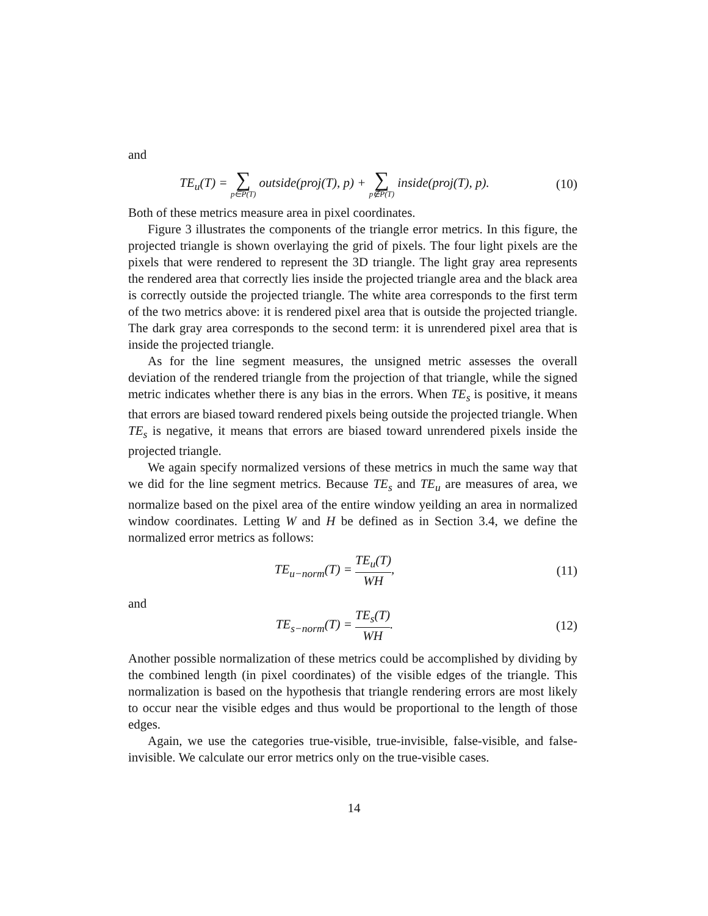and
TE<sub>u</sub>(T) = ∑ p∈P(T) outside(proj(T), p) + ∑ p∉P(T) inside(proj(T), p).
(10)
Both of these metrics measure area in pixel coordinates.
Figure 3 illustrates the components of the triangle error metrics. In this figure, the projected triangle is shown overlaying the grid of pixels. The four light pixels are the pixels that were rendered to represent the 3D triangle. The light gray area represents the rendered area that correctly lies inside the projected triangle area and the black area is correctly outside the projected triangle. The white area corresponds to the first term of the two metrics above: it is rendered pixel area that is outside the projected triangle. The dark gray area corresponds to the second term: it is unrendered pixel area that is inside the projected triangle.
As for the line segment measures, the unsigned metric assesses the overall deviation of the rendered triangle from the projection of that triangle, while the signed metric indicates whether there is any bias in the errors. When TE<sub>s</sub> is positive, it means that errors are biased toward rendered pixels being outside the projected triangle. When TE<sub>s</sub> is negative, it means that errors are biased toward unrendered pixels inside the projected triangle.
We again specify normalized versions of these metrics in much the same way that we did for the line segment metrics. Because TE<sub>s</sub> and TE<sub>u</sub> are measures of area, we normalize based on the pixel area of the entire window yeilding an area in normalized window coordinates. Letting W and H be defined as in Section 3.4, we define the normalized error metrics as follows:
TE<sub>u−norm</sub>(T) = TE<sub>u</sub>(T) WH, (11)
and
TE<sub>s−norm</sub>(T) = TE<sub>s</sub>(T) WH. (12)
Another possible normalization of these metrics could be accomplished by dividing by the combined length (in pixel coordinates) of the visible edges of the triangle. This normalization is based on the hypothesis that triangle rendering errors are most likely to occur near the visible edges and thus would be proportional to the length of those edges.
Again, we use the categories true-visible, true-invisible, false-visible, and false-invisible. We calculate our error metrics only on the true-visible cases.
14